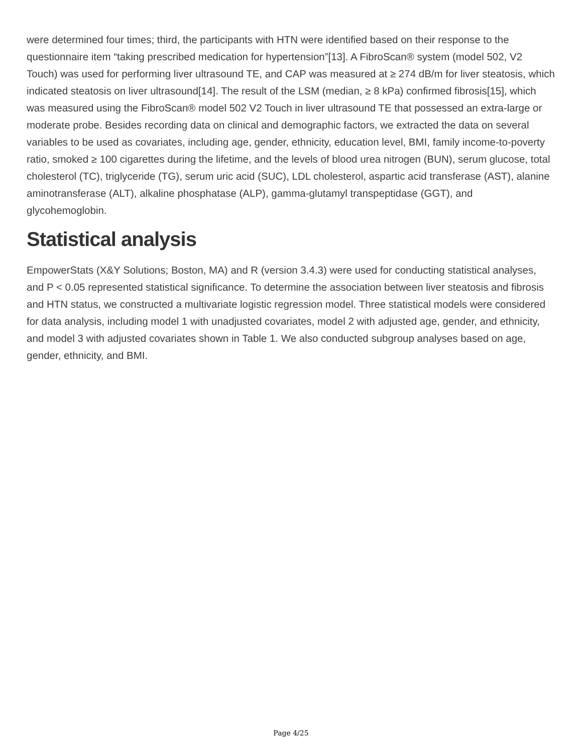were determined four times; third, the participants with HTN were identified based on their response to the questionnaire item “taking prescribed medication for hypertension”[13]. A FibroScan® system (model 502, V2 Touch) was used for performing liver ultrasound TE, and CAP was measured at ≥ 274 dB/m for liver steatosis, which indicated steatosis on liver ultrasound[14]. The result of the LSM (median, ≥ 8 kPa) confirmed fibrosis[15], which was measured using the FibroScan® model 502 V2 Touch in liver ultrasound TE that possessed an extra-large or moderate probe. Besides recording data on clinical and demographic factors, we extracted the data on several variables to be used as covariates, including age, gender, ethnicity, education level, BMI, family income-to-poverty ratio, smoked ≥ 100 cigarettes during the lifetime, and the levels of blood urea nitrogen (BUN), serum glucose, total cholesterol (TC), triglyceride (TG), serum uric acid (SUC), LDL cholesterol, aspartic acid transferase (AST), alanine aminotransferase (ALT), alkaline phosphatase (ALP), gamma-glutamyl transpeptidase (GGT), and glycohemoglobin.
Statistical analysis
EmpowerStats (X&Y Solutions; Boston, MA) and R (version 3.4.3) were used for conducting statistical analyses, and P < 0.05 represented statistical significance. To determine the association between liver steatosis and fibrosis and HTN status, we constructed a multivariate logistic regression model. Three statistical models were considered for data analysis, including model 1 with unadjusted covariates, model 2 with adjusted age, gender, and ethnicity, and model 3 with adjusted covariates shown in Table 1. We also conducted subgroup analyses based on age, gender, ethnicity, and BMI.
Page 4/25